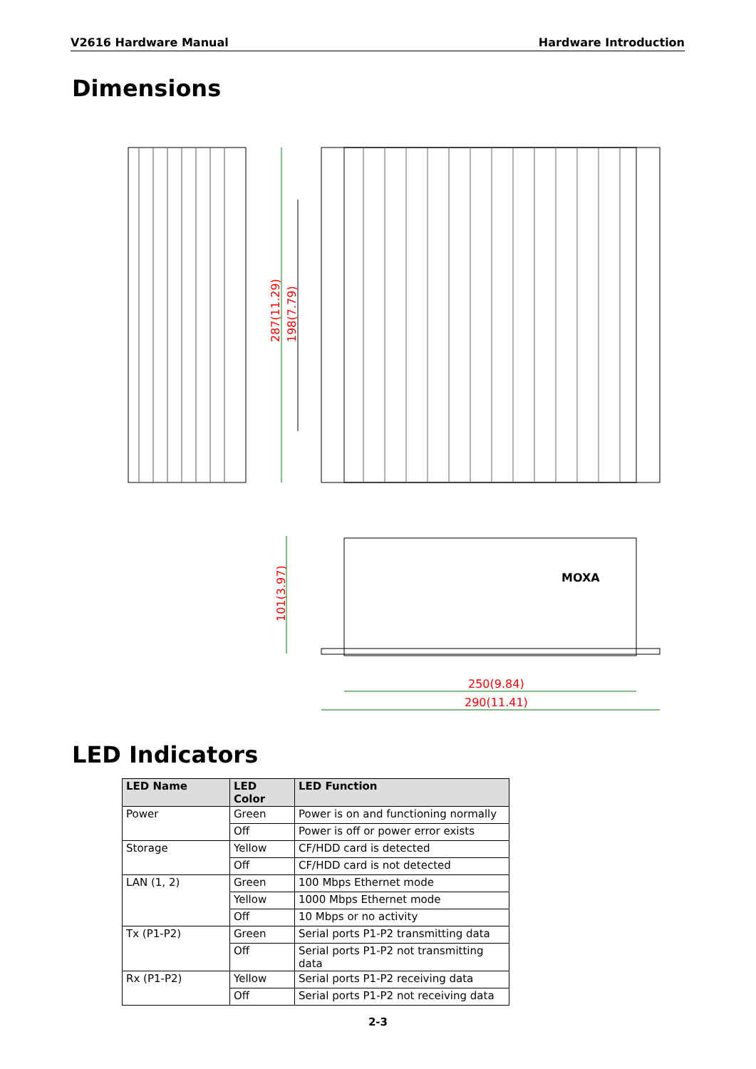V2616 Hardware Manual Hardware Introduction
Dimensions
287(11.29)
198(7.79)
MOXA
101(3.97)
250(9.84)
290(11.41)
LED Indicators
| LED Name | LED Color | LED Function |
| --- | --- | --- |
| Power | Green | Power is on and functioning normally |
| | Off | Power is off or power error exists |
| Storage | Yellow | CF/HDD card is detected |
| | Off | CF/HDD card is not detected |
| LAN (1, 2) | Green | 100 Mbps Ethernet mode |
| | Yellow | 1000 Mbps Ethernet mode |
| | Off | 10 Mbps or no activity |
| Tx (P1-P2) | Green | Serial ports P1-P2 transmitting data |
| | Off | Serial ports P1-P2 not transmitting data |
| Rx (P1-P2) | Yellow | Serial ports P1-P2 receiving data |
| | Off | Serial ports P1-P2 not receiving data |
2-3